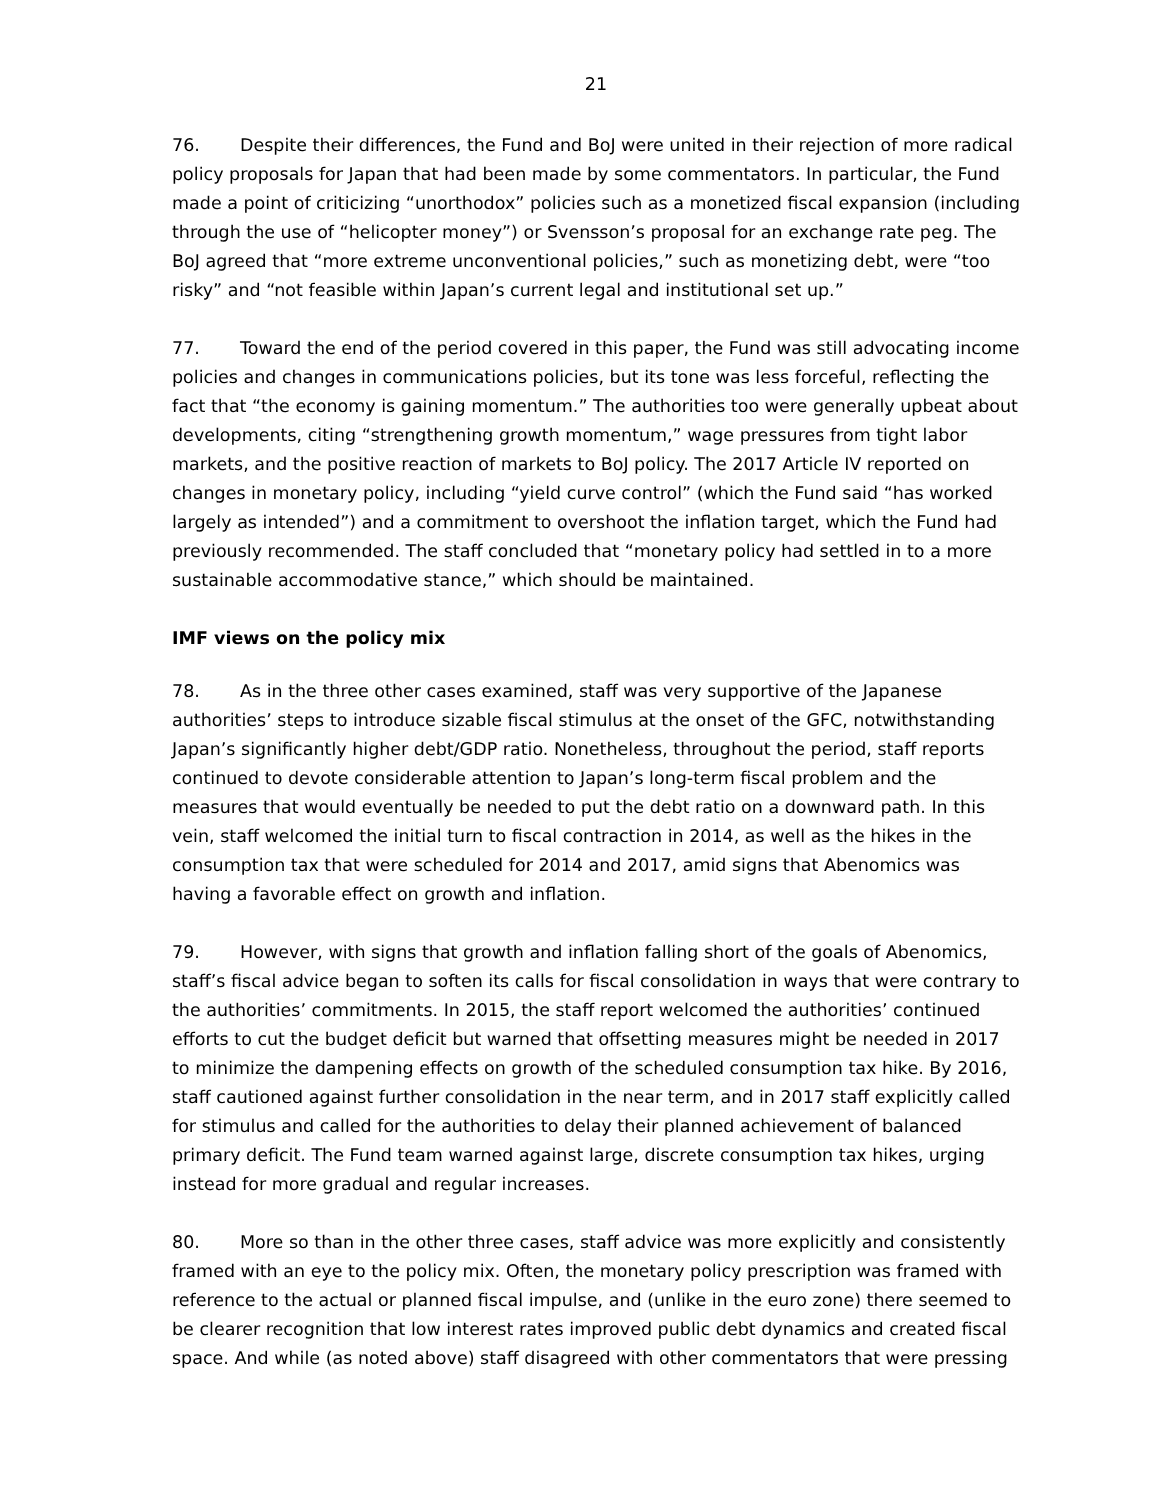21
76. Despite their differences, the Fund and BoJ were united in their rejection of more radical policy proposals for Japan that had been made by some commentators. In particular, the Fund made a point of criticizing “unorthodox” policies such as a monetized fiscal expansion (including through the use of “helicopter money”) or Svensson’s proposal for an exchange rate peg. The BoJ agreed that “more extreme unconventional policies,” such as monetizing debt, were “too risky” and “not feasible within Japan’s current legal and institutional set up.”
77. Toward the end of the period covered in this paper, the Fund was still advocating income policies and changes in communications policies, but its tone was less forceful, reflecting the fact that “the economy is gaining momentum.” The authorities too were generally upbeat about developments, citing “strengthening growth momentum,” wage pressures from tight labor markets, and the positive reaction of markets to BoJ policy. The 2017 Article IV reported on changes in monetary policy, including “yield curve control” (which the Fund said “has worked largely as intended”) and a commitment to overshoot the inflation target, which the Fund had previously recommended. The staff concluded that “monetary policy had settled in to a more sustainable accommodative stance,” which should be maintained.
IMF views on the policy mix
78. As in the three other cases examined, staff was very supportive of the Japanese authorities’ steps to introduce sizable fiscal stimulus at the onset of the GFC, notwithstanding Japan’s significantly higher debt/GDP ratio. Nonetheless, throughout the period, staff reports continued to devote considerable attention to Japan’s long-term fiscal problem and the measures that would eventually be needed to put the debt ratio on a downward path. In this vein, staff welcomed the initial turn to fiscal contraction in 2014, as well as the hikes in the consumption tax that were scheduled for 2014 and 2017, amid signs that Abenomics was having a favorable effect on growth and inflation.
79. However, with signs that growth and inflation falling short of the goals of Abenomics, staff’s fiscal advice began to soften its calls for fiscal consolidation in ways that were contrary to the authorities’ commitments. In 2015, the staff report welcomed the authorities’ continued efforts to cut the budget deficit but warned that offsetting measures might be needed in 2017 to minimize the dampening effects on growth of the scheduled consumption tax hike. By 2016, staff cautioned against further consolidation in the near term, and in 2017 staff explicitly called for stimulus and called for the authorities to delay their planned achievement of balanced primary deficit. The Fund team warned against large, discrete consumption tax hikes, urging instead for more gradual and regular increases.
80. More so than in the other three cases, staff advice was more explicitly and consistently framed with an eye to the policy mix. Often, the monetary policy prescription was framed with reference to the actual or planned fiscal impulse, and (unlike in the euro zone) there seemed to be clearer recognition that low interest rates improved public debt dynamics and created fiscal space. And while (as noted above) staff disagreed with other commentators that were pressing